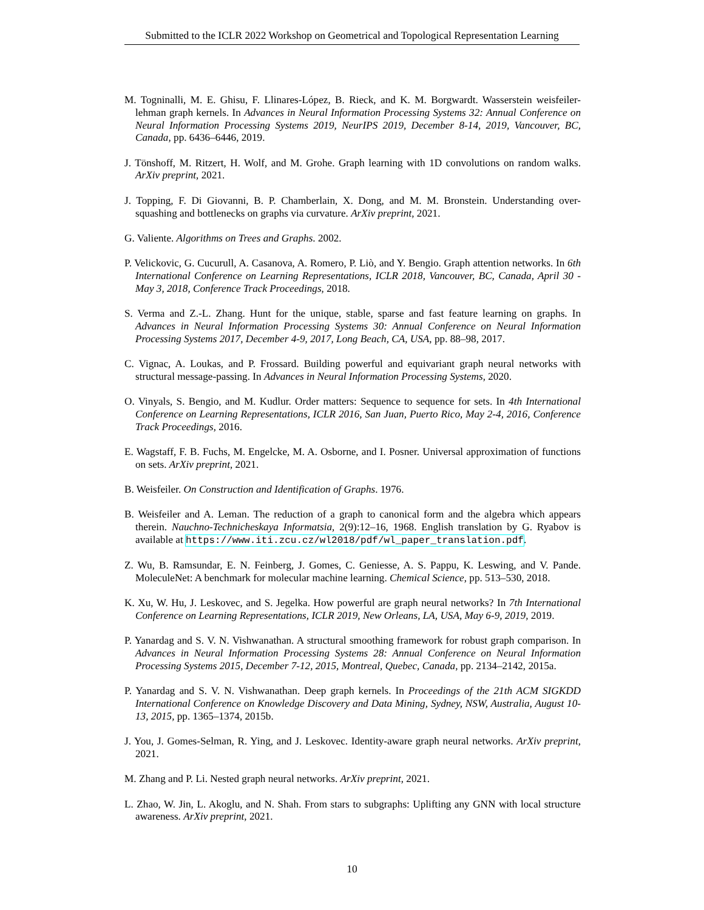Submitted to the ICLR 2022 Workshop on Geometrical and Topological Representation Learning
M. Togninalli, M. E. Ghisu, F. Llinares-López, B. Rieck, and K. M. Borgwardt. Wasserstein weisfeiler-lehman graph kernels. In Advances in Neural Information Processing Systems 32: Annual Conference on Neural Information Processing Systems 2019, NeurIPS 2019, December 8-14, 2019, Vancouver, BC, Canada, pp. 6436–6446, 2019.
J. Tönshoff, M. Ritzert, H. Wolf, and M. Grohe. Graph learning with 1D convolutions on random walks. ArXiv preprint, 2021.
J. Topping, F. Di Giovanni, B. P. Chamberlain, X. Dong, and M. M. Bronstein. Understanding over-squashing and bottlenecks on graphs via curvature. ArXiv preprint, 2021.
G. Valiente. Algorithms on Trees and Graphs. 2002.
P. Velickovic, G. Cucurull, A. Casanova, A. Romero, P. Liò, and Y. Bengio. Graph attention networks. In 6th International Conference on Learning Representations, ICLR 2018, Vancouver, BC, Canada, April 30 - May 3, 2018, Conference Track Proceedings, 2018.
S. Verma and Z.-L. Zhang. Hunt for the unique, stable, sparse and fast feature learning on graphs. In Advances in Neural Information Processing Systems 30: Annual Conference on Neural Information Processing Systems 2017, December 4-9, 2017, Long Beach, CA, USA, pp. 88–98, 2017.
C. Vignac, A. Loukas, and P. Frossard. Building powerful and equivariant graph neural networks with structural message-passing. In Advances in Neural Information Processing Systems, 2020.
O. Vinyals, S. Bengio, and M. Kudlur. Order matters: Sequence to sequence for sets. In 4th International Conference on Learning Representations, ICLR 2016, San Juan, Puerto Rico, May 2-4, 2016, Conference Track Proceedings, 2016.
E. Wagstaff, F. B. Fuchs, M. Engelcke, M. A. Osborne, and I. Posner. Universal approximation of functions on sets. ArXiv preprint, 2021.
B. Weisfeiler. On Construction and Identification of Graphs. 1976.
B. Weisfeiler and A. Leman. The reduction of a graph to canonical form and the algebra which appears therein. Nauchno-Technicheskaya Informatsia, 2(9):12–16, 1968. English translation by G. Ryabov is available at https://www.iti.zcu.cz/wl2018/pdf/wl_paper_translation.pdf.
Z. Wu, B. Ramsundar, E. N. Feinberg, J. Gomes, C. Geniesse, A. S. Pappu, K. Leswing, and V. Pande. MoleculeNet: A benchmark for molecular machine learning. Chemical Science, pp. 513–530, 2018.
K. Xu, W. Hu, J. Leskovec, and S. Jegelka. How powerful are graph neural networks? In 7th International Conference on Learning Representations, ICLR 2019, New Orleans, LA, USA, May 6-9, 2019, 2019.
P. Yanardag and S. V. N. Vishwanathan. A structural smoothing framework for robust graph comparison. In Advances in Neural Information Processing Systems 28: Annual Conference on Neural Information Processing Systems 2015, December 7-12, 2015, Montreal, Quebec, Canada, pp. 2134–2142, 2015a.
P. Yanardag and S. V. N. Vishwanathan. Deep graph kernels. In Proceedings of the 21th ACM SIGKDD International Conference on Knowledge Discovery and Data Mining, Sydney, NSW, Australia, August 10-13, 2015, pp. 1365–1374, 2015b.
J. You, J. Gomes-Selman, R. Ying, and J. Leskovec. Identity-aware graph neural networks. ArXiv preprint, 2021.
M. Zhang and P. Li. Nested graph neural networks. ArXiv preprint, 2021.
L. Zhao, W. Jin, L. Akoglu, and N. Shah. From stars to subgraphs: Uplifting any GNN with local structure awareness. ArXiv preprint, 2021.
10